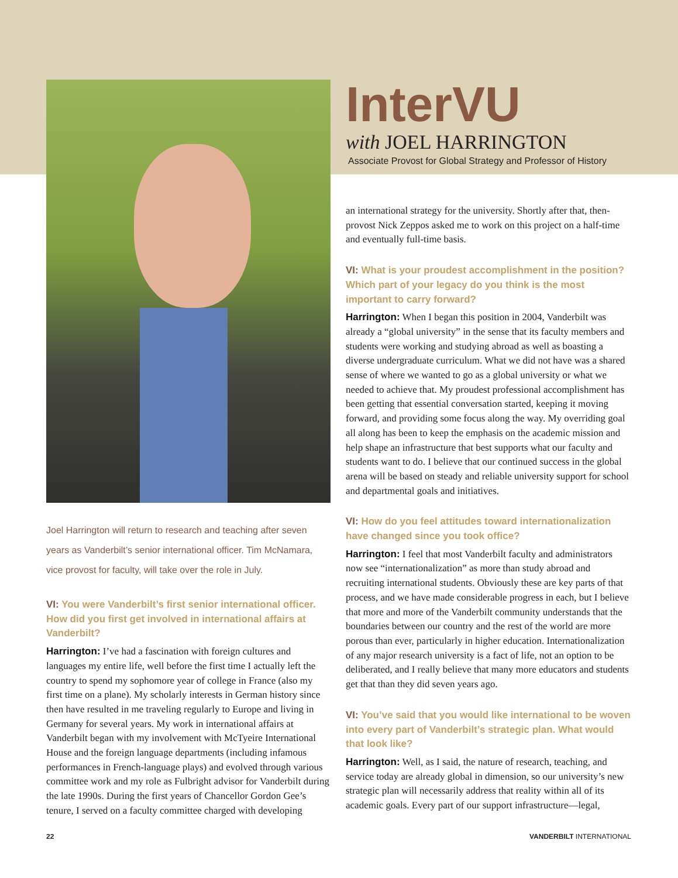Joel Harrington will return to research and teaching after seven years as Vanderbilt’s senior international officer. Tim McNamara, vice provost for faculty, will take over the role in July.
VI: You were Vanderbilt’s first senior international officer. How did you first get involved in international affairs at Vanderbilt?
Harrington: I’ve had a fascination with foreign cultures and languages my entire life, well before the first time I actually left the country to spend my sophomore year of college in France (also my first time on a plane). My scholarly interests in German history since then have resulted in me traveling regularly to Europe and living in Germany for several years. My work in international affairs at Vanderbilt began with my involvement with McTyeire International House and the foreign language departments (including infamous performances in French-language plays) and evolved through various committee work and my role as Fulbright advisor for Vanderbilt during the late 1990s. During the first years of Chancellor Gordon Gee’s tenure, I served on a faculty committee charged with developing
InterVU
with JOEL HARRINGTON
Associate Provost for Global Strategy and Professor of History
an international strategy for the university. Shortly after that, then-provost Nick Zeppos asked me to work on this project on a half-time and eventually full-time basis.
VI: What is your proudest accomplishment in the position? Which part of your legacy do you think is the most important to carry forward?
Harrington: When I began this position in 2004, Vanderbilt was already a “global university” in the sense that its faculty members and students were working and studying abroad as well as boasting a diverse undergraduate curriculum. What we did not have was a shared sense of where we wanted to go as a global university or what we needed to achieve that. My proudest professional accomplishment has been getting that essential conversation started, keeping it moving forward, and providing some focus along the way. My overriding goal all along has been to keep the emphasis on the academic mission and help shape an infrastructure that best supports what our faculty and students want to do. I believe that our continued success in the global arena will be based on steady and reliable university support for school and departmental goals and initiatives.
VI: How do you feel attitudes toward internationalization have changed since you took office?
Harrington: I feel that most Vanderbilt faculty and administrators now see “internationalization” as more than study abroad and recruiting international students. Obviously these are key parts of that process, and we have made considerable progress in each, but I believe that more and more of the Vanderbilt community understands that the boundaries between our country and the rest of the world are more porous than ever, particularly in higher education. Internationalization of any major research university is a fact of life, not an option to be deliberated, and I really believe that many more educators and students get that than they did seven years ago.
VI: You’ve said that you would like international to be woven into every part of Vanderbilt’s strategic plan. What would that look like?
Harrington: Well, as I said, the nature of research, teaching, and service today are already global in dimension, so our university’s new strategic plan will necessarily address that reality within all of its academic goals. Every part of our support infrastructure—legal,
22 VANDERBILT INTERNATIONAL